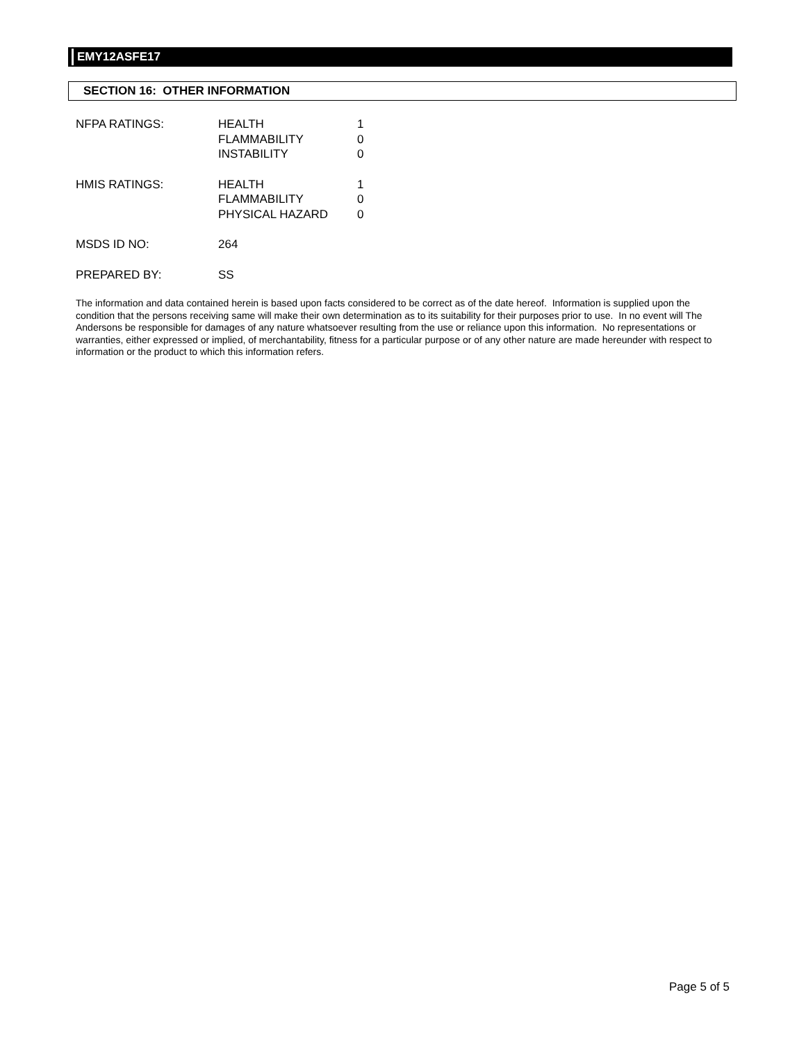EMY12ASFE17
SECTION 16: OTHER INFORMATION
| NFPA RATINGS: | HEALTH FLAMMABILITY INSTABILITY | 1 0 0 |
| HMIS RATINGS: | HEALTH FLAMMABILITY PHYSICAL HAZARD | 1 0 0 |
| MSDS ID NO: | 264 | |
| PREPARED BY: | SS | |
The information and data contained herein is based upon facts considered to be correct as of the date hereof. Information is supplied upon the condition that the persons receiving same will make their own determination as to its suitability for their purposes prior to use. In no event will The Andersons be responsible for damages of any nature whatsoever resulting from the use or reliance upon this information. No representations or warranties, either expressed or implied, of merchantability, fitness for a particular purpose or of any other nature are made hereunder with respect to information or the product to which this information refers.
Page 5 of 5